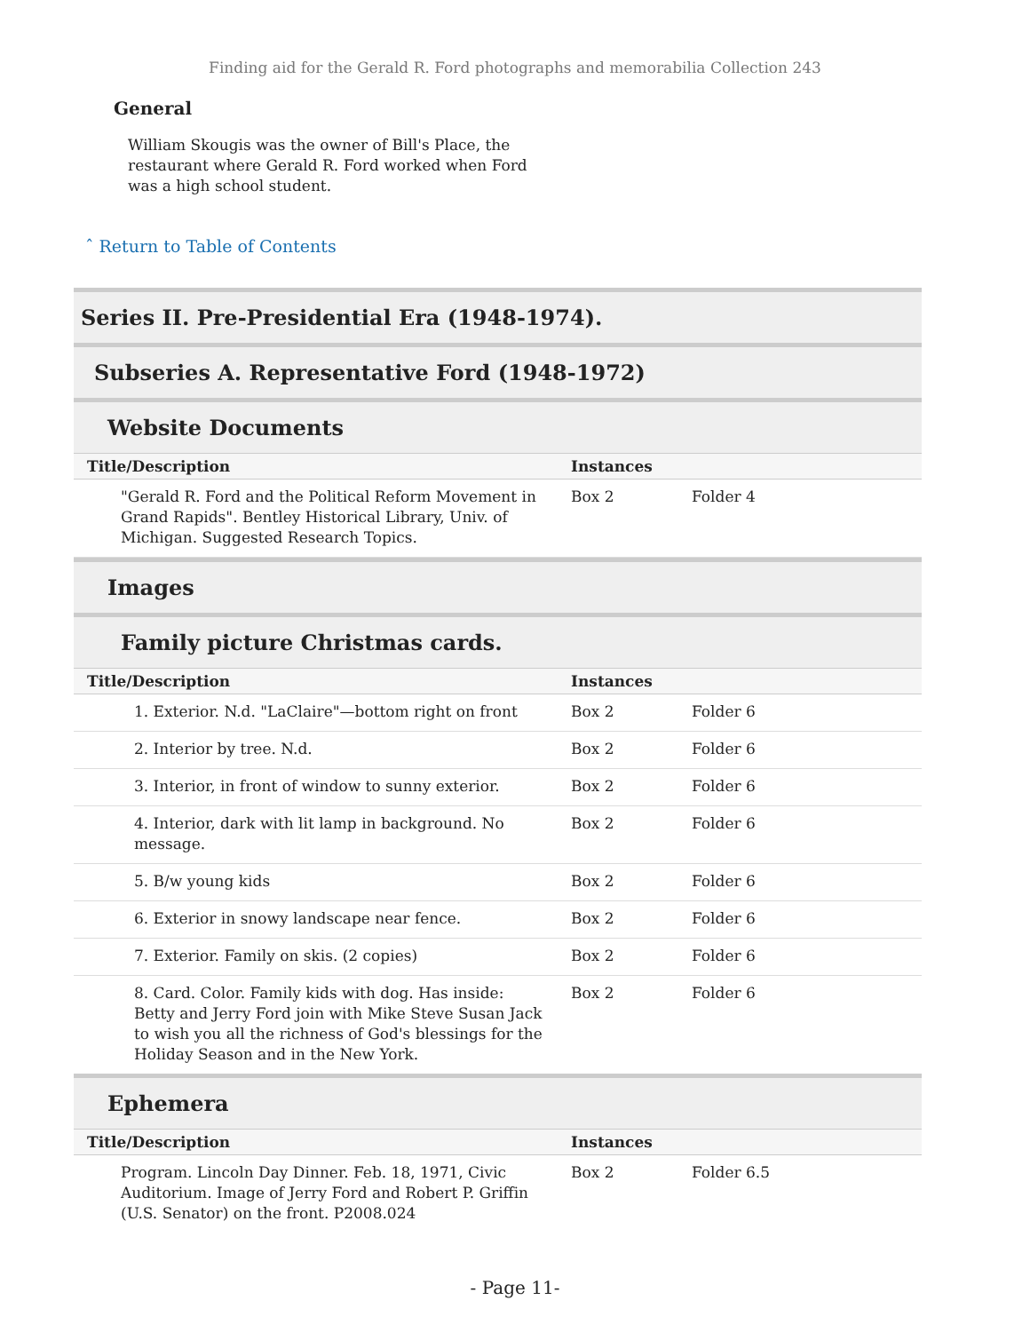Finding aid for the Gerald R. Ford photographs and memorabilia Collection 243
General
William Skougis was the owner of Bill's Place, the restaurant where Gerald R. Ford worked when Ford was a high school student.
ˆ Return to Table of Contents
Series II. Pre-Presidential Era (1948-1974).
Subseries A. Representative Ford (1948-1972)
Website Documents
| Title/Description | Instances | |
| --- | --- | --- |
| "Gerald R. Ford and the Political Reform Movement in Grand Rapids". Bentley Historical Library, Univ. of Michigan. Suggested Research Topics. | Box 2 | Folder 4 |
Images
Family picture Christmas cards.
| Title/Description | Instances | |
| --- | --- | --- |
| 1. Exterior. N.d. "LaClaire"—bottom right on front | Box 2 | Folder 6 |
| 2. Interior by tree. N.d. | Box 2 | Folder 6 |
| 3. Interior, in front of window to sunny exterior. | Box 2 | Folder 6 |
| 4. Interior, dark with lit lamp in background. No message. | Box 2 | Folder 6 |
| 5. B/w young kids | Box 2 | Folder 6 |
| 6. Exterior in snowy landscape near fence. | Box 2 | Folder 6 |
| 7. Exterior. Family on skis. (2 copies) | Box 2 | Folder 6 |
| 8. Card. Color. Family kids with dog. Has inside: Betty and Jerry Ford join with Mike Steve Susan Jack to wish you all the richness of God's blessings for the Holiday Season and in the New York. | Box 2 | Folder 6 |
Ephemera
| Title/Description | Instances | |
| --- | --- | --- |
| Program. Lincoln Day Dinner. Feb. 18, 1971, Civic Auditorium. Image of Jerry Ford and Robert P. Griffin (U.S. Senator) on the front. P2008.024 | Box 2 | Folder 6.5 |
- Page 11-